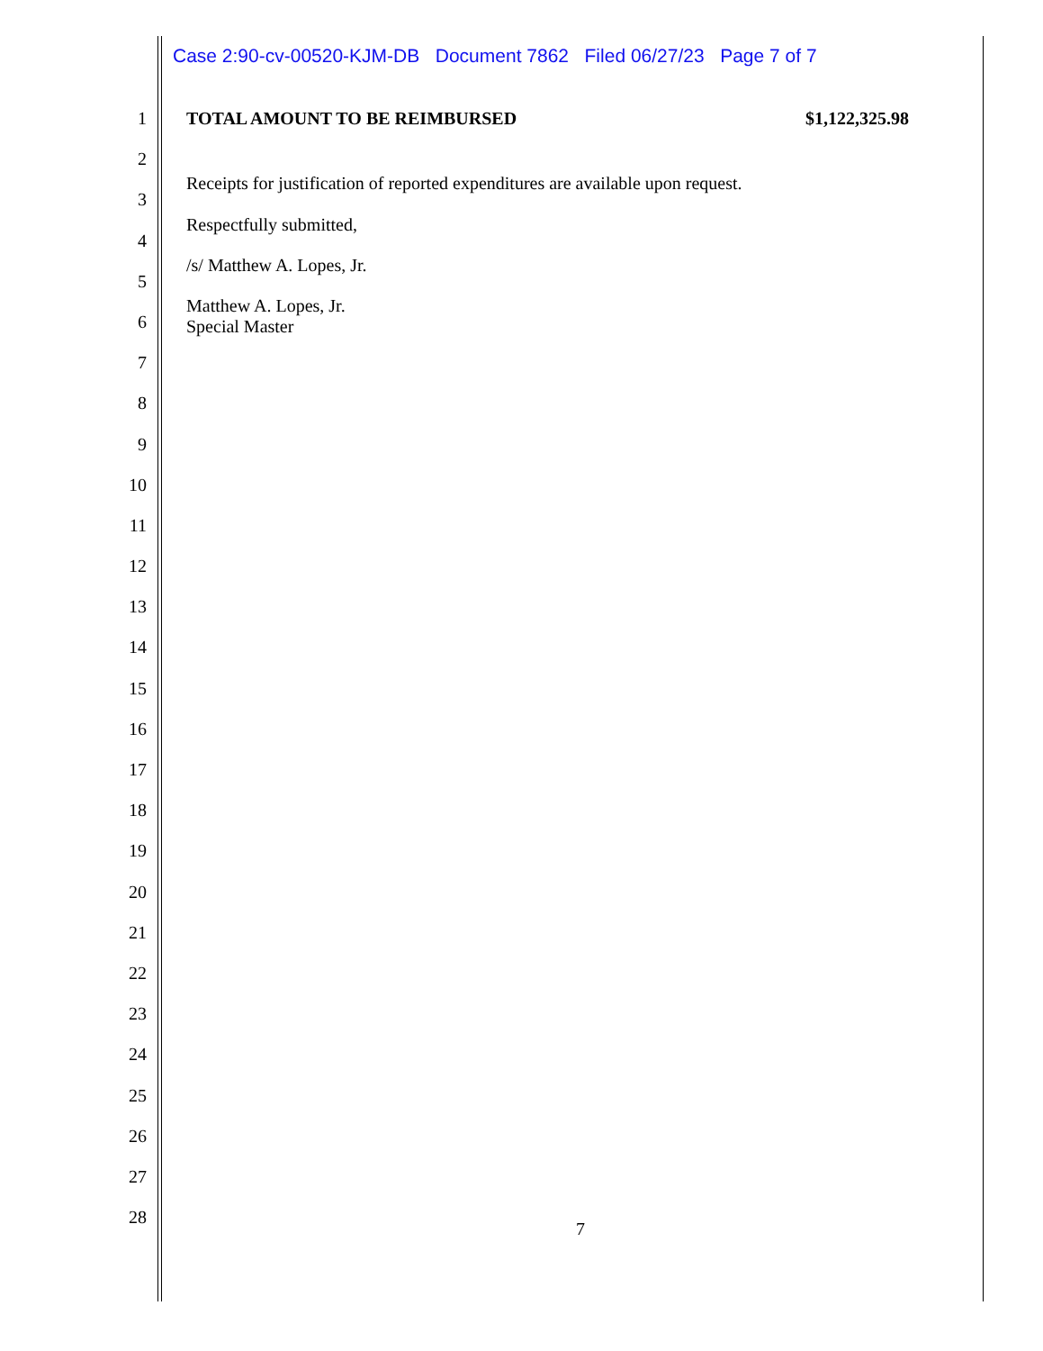Case 2:90-cv-00520-KJM-DB Document 7862 Filed 06/27/23 Page 7 of 7
1 TOTAL AMOUNT TO BE REIMBURSED $1,122,325.98
2
3 Receipts for justification of reported expenditures are available upon request.
4 Respectfully submitted,
5 /s/ Matthew A. Lopes, Jr.
6 Matthew A. Lopes, Jr.
Special Master
7
8
9
10
11
12
13
14
15
16
17
18
19
20
21
22
23
24
25
26
27
28
7